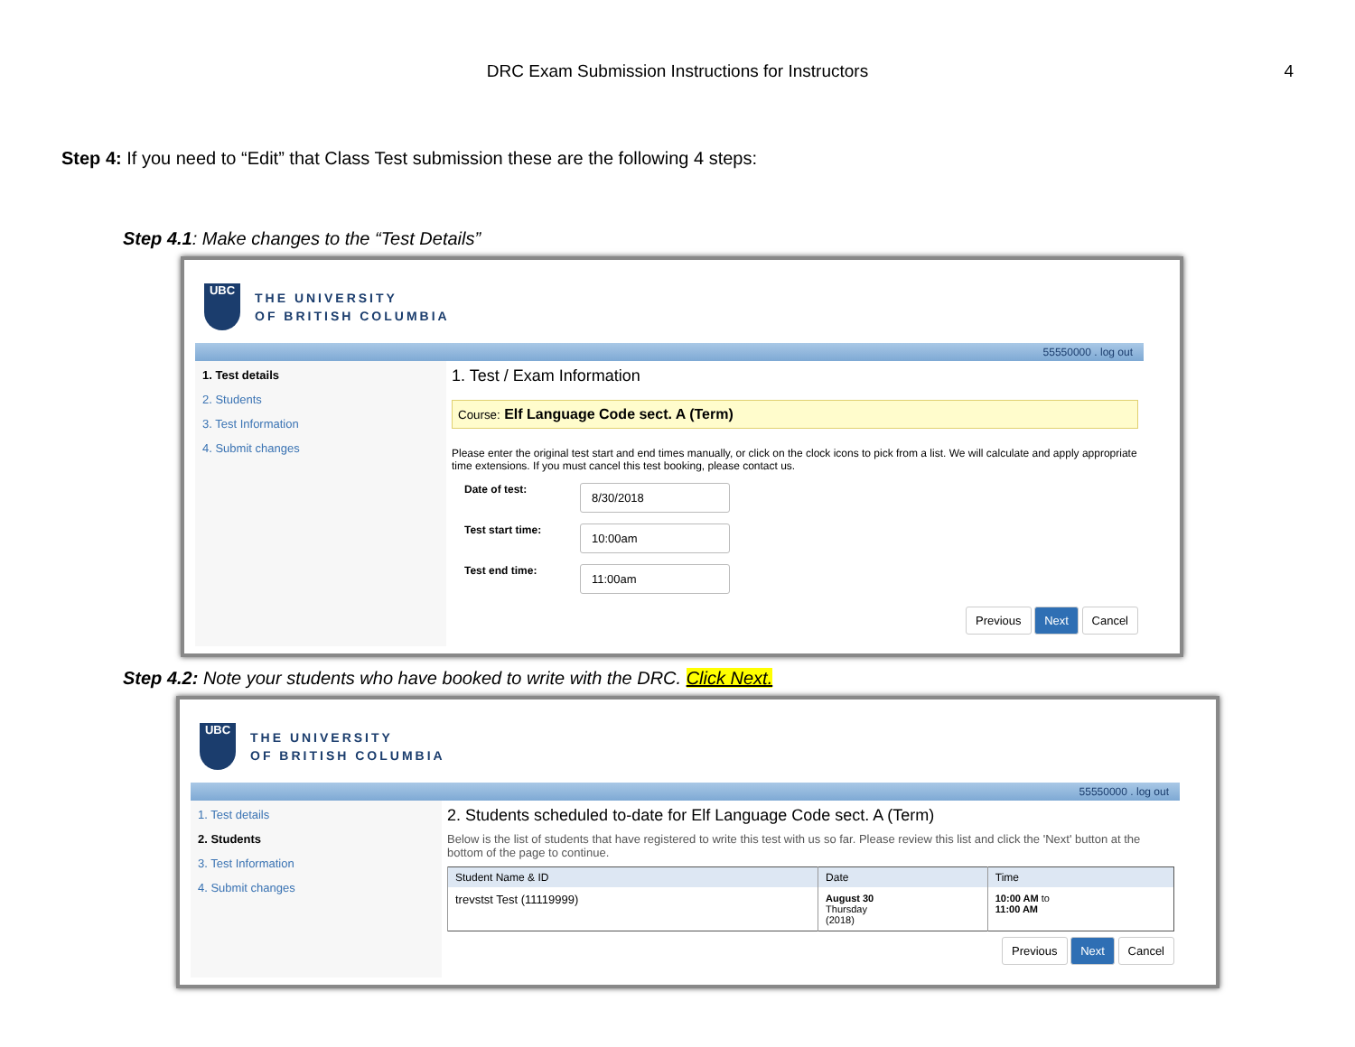DRC Exam Submission Instructions for Instructors 4
Step 4: If you need to “Edit” that Class Test submission these are the following 4 steps:
Step 4.1: Make changes to the “Test Details”
UBC
THE UNIVERSITY
OF BRITISH COLUMBIA
55550000 . log out
1. Test details
2. Students
3. Test Information
4. Submit changes
1. Test / Exam Information
Course: Elf Language Code sect. A (Term)
Please enter the original test start and end times manually, or click on the clock icons to pick from a list. We will calculate and apply appropriate time extensions. If you must cancel this test booking, please contact us.
Date of test: 8/30/2018
Test start time: 10:00am
Test end time: 11:00am
Previous Next Cancel
Step 4.2: Note your students who have booked to write with the DRC. Click Next.
UBC
THE UNIVERSITY
OF BRITISH COLUMBIA
55550000 . log out
1. Test details
2. Students
3. Test Information
4. Submit changes
2. Students scheduled to-date for Elf Language Code sect. A (Term)
Below is the list of students that have registered to write this test with us so far. Please review this list and click the 'Next' button at the bottom of the page to continue.
| Student Name & ID | Date | Time |
| --- | --- | --- |
| trevstst Test (11119999) | August 30 Thursday (2018) | 10:00 AM to 11:00 AM |
Previous Next Cancel